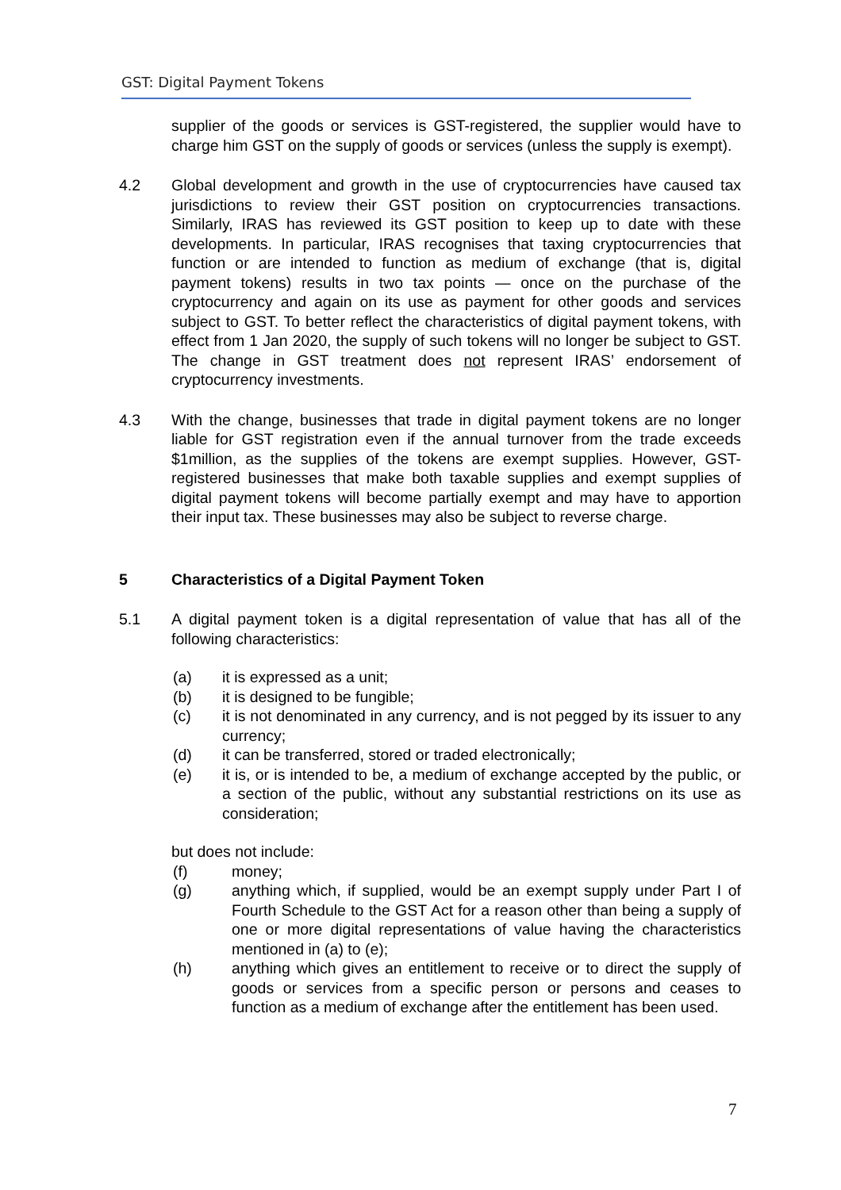GST: Digital Payment Tokens
supplier of the goods or services is GST-registered, the supplier would have to charge him GST on the supply of goods or services (unless the supply is exempt).
4.2 Global development and growth in the use of cryptocurrencies have caused tax jurisdictions to review their GST position on cryptocurrencies transactions. Similarly, IRAS has reviewed its GST position to keep up to date with these developments. In particular, IRAS recognises that taxing cryptocurrencies that function or are intended to function as medium of exchange (that is, digital payment tokens) results in two tax points — once on the purchase of the cryptocurrency and again on its use as payment for other goods and services subject to GST. To better reflect the characteristics of digital payment tokens, with effect from 1 Jan 2020, the supply of such tokens will no longer be subject to GST. The change in GST treatment does not represent IRAS’ endorsement of cryptocurrency investments.
4.3 With the change, businesses that trade in digital payment tokens are no longer liable for GST registration even if the annual turnover from the trade exceeds $1million, as the supplies of the tokens are exempt supplies. However, GST-registered businesses that make both taxable supplies and exempt supplies of digital payment tokens will become partially exempt and may have to apportion their input tax. These businesses may also be subject to reverse charge.
5 Characteristics of a Digital Payment Token
5.1 A digital payment token is a digital representation of value that has all of the following characteristics:
(a) it is expressed as a unit;
(b) it is designed to be fungible;
(c) it is not denominated in any currency, and is not pegged by its issuer to any currency;
(d) it can be transferred, stored or traded electronically;
(e) it is, or is intended to be, a medium of exchange accepted by the public, or a section of the public, without any substantial restrictions on its use as consideration;
but does not include:
(f) money;
(g) anything which, if supplied, would be an exempt supply under Part I of Fourth Schedule to the GST Act for a reason other than being a supply of one or more digital representations of value having the characteristics mentioned in (a) to (e);
(h) anything which gives an entitlement to receive or to direct the supply of goods or services from a specific person or persons and ceases to function as a medium of exchange after the entitlement has been used.
7